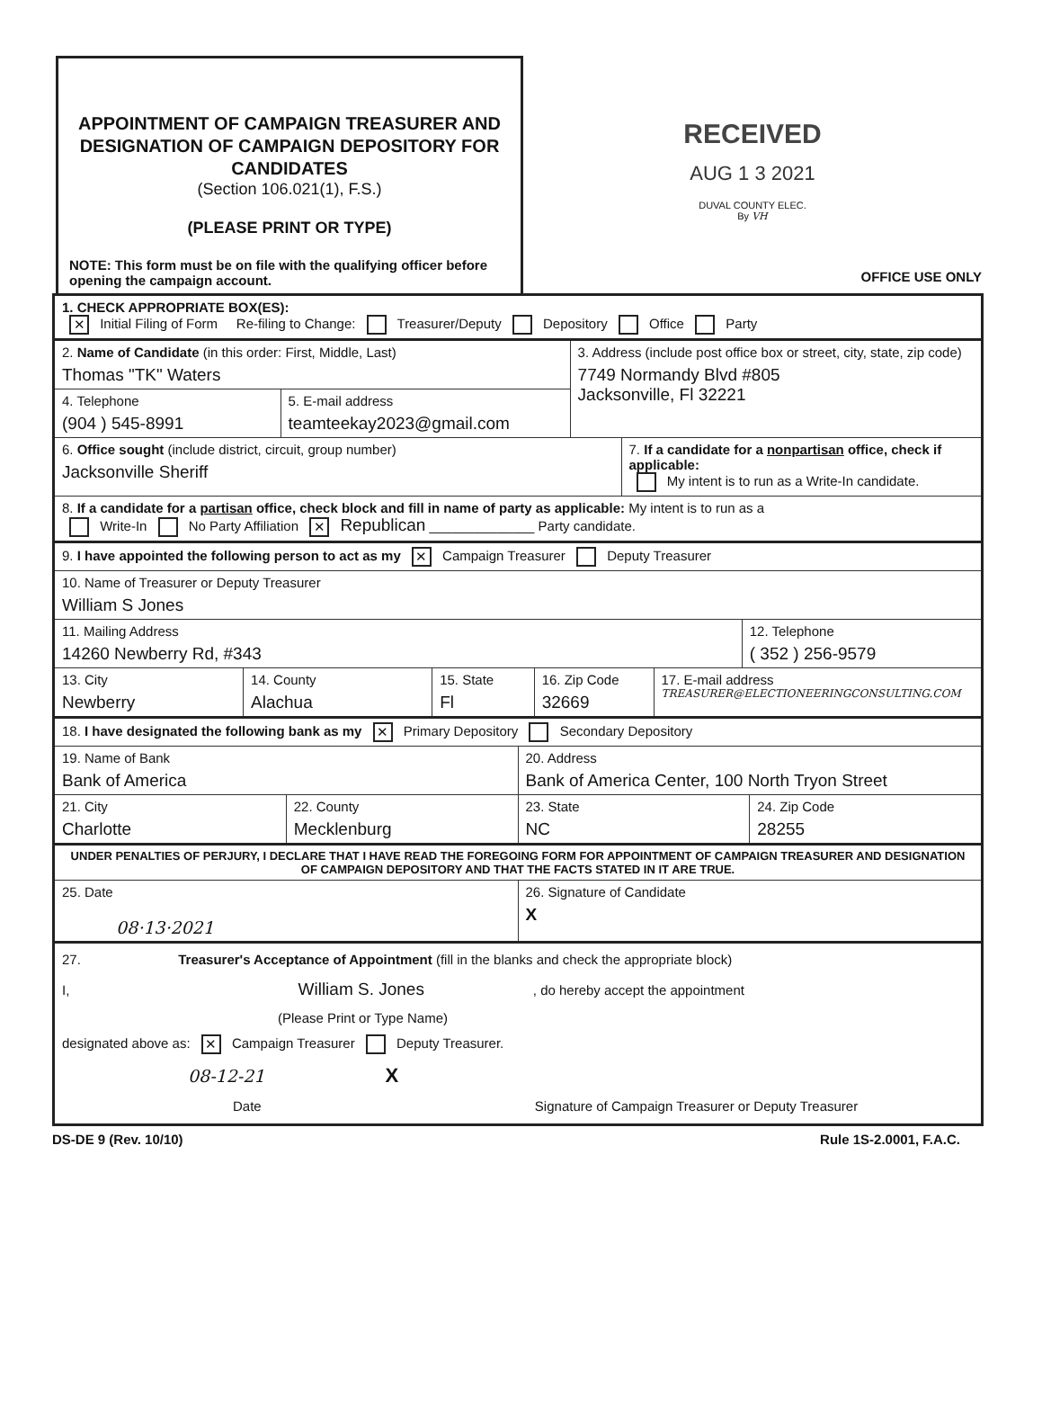APPOINTMENT OF CAMPAIGN TREASURER AND DESIGNATION OF CAMPAIGN DEPOSITORY FOR CANDIDATES
(Section 106.021(1), F.S.)
(PLEASE PRINT OR TYPE)
NOTE: This form must be on file with the qualifying officer before opening the campaign account.
RECEIVED
AUG 1 3 2021
DUVAL COUNTY ELEC.
By VH
OFFICE USE ONLY
1. CHECK APPROPRIATE BOX(ES):
✕ Initial Filing of Form Re-filing to Change: Treasurer/Deputy Depository Office Party
2. Name of Candidate (in this order: First, Middle, Last)
Thomas "TK" Waters
4. Telephone
(904 ) 545-8991
5. E-mail address
teamteekay2023@gmail.com
3. Address (include post office box or street, city, state, zip code)
7749 Normandy Blvd #805
Jacksonville, Fl 32221
6. Office sought (include district, circuit, group number)
Jacksonville Sheriff
7. If a candidate for a nonpartisan office, check if applicable:
My intent is to run as a Write-In candidate.
8. If a candidate for a partisan office, check block and fill in name of party as applicable: My intent is to run as a
Write-In No Party Affiliation ✕ Republican ______________ Party candidate.
9. I have appointed the following person to act as my ✕ Campaign Treasurer Deputy Treasurer
10. Name of Treasurer or Deputy Treasurer
William S Jones
11. Mailing Address
14260 Newberry Rd, #343
12. Telephone
( 352 ) 256-9579
13. City
Newberry
14. County
Alachua
15. State
Fl
16. Zip Code
32669
17. E-mail address
TREASURER@ELECTIONEERINGCONSULTING.COM
18. I have designated the following bank as my ✕ Primary Depository Secondary Depository
19. Name of Bank
Bank of America
20. Address
Bank of America Center, 100 North Tryon Street
21. City
Charlotte
22. County
Mecklenburg
23. State
NC
24. Zip Code
28255
UNDER PENALTIES OF PERJURY, I DECLARE THAT I HAVE READ THE FOREGOING FORM FOR APPOINTMENT OF CAMPAIGN TREASURER AND DESIGNATION OF CAMPAIGN DEPOSITORY AND THAT THE FACTS STATED IN IT ARE TRUE.
25. Date
08·13·2021
26. Signature of Candidate
X
27. Treasurer's Acceptance of Appointment (fill in the blanks and check the appropriate block)
I, William S. Jones , do hereby accept the appointment
(Please Print or Type Name)
designated above as: ✕ Campaign Treasurer Deputy Treasurer.
08-12-21 X
Date Signature of Campaign Treasurer or Deputy Treasurer
DS-DE 9 (Rev. 10/10) Rule 1S-2.0001, F.A.C.